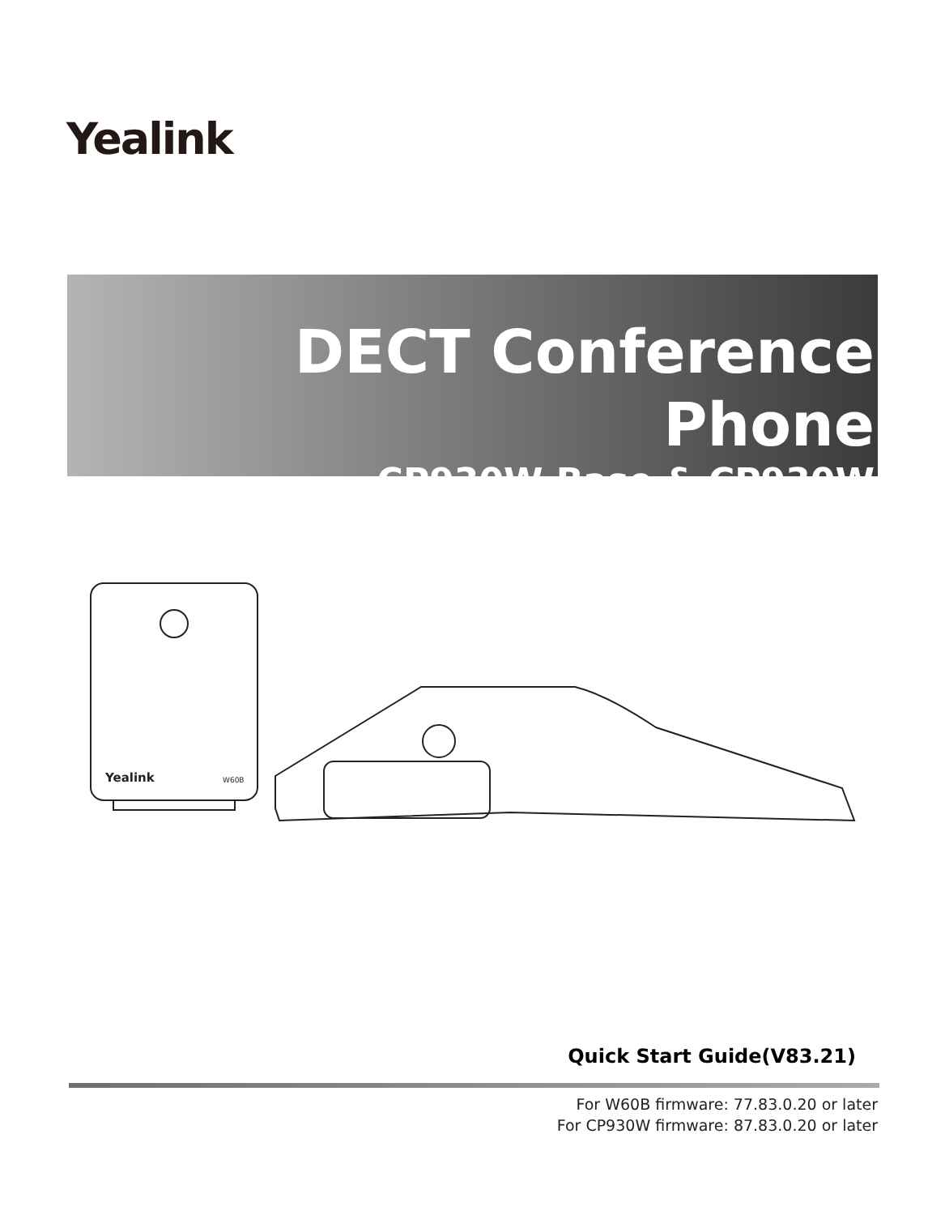Yealink
DECT Conference Phone
CP930W-Base & CP930W
Yealink
W60B
Quick Start Guide(V83.21)
For W60B firmware: 77.83.0.20 or later
For CP930W firmware: 87.83.0.20 or later